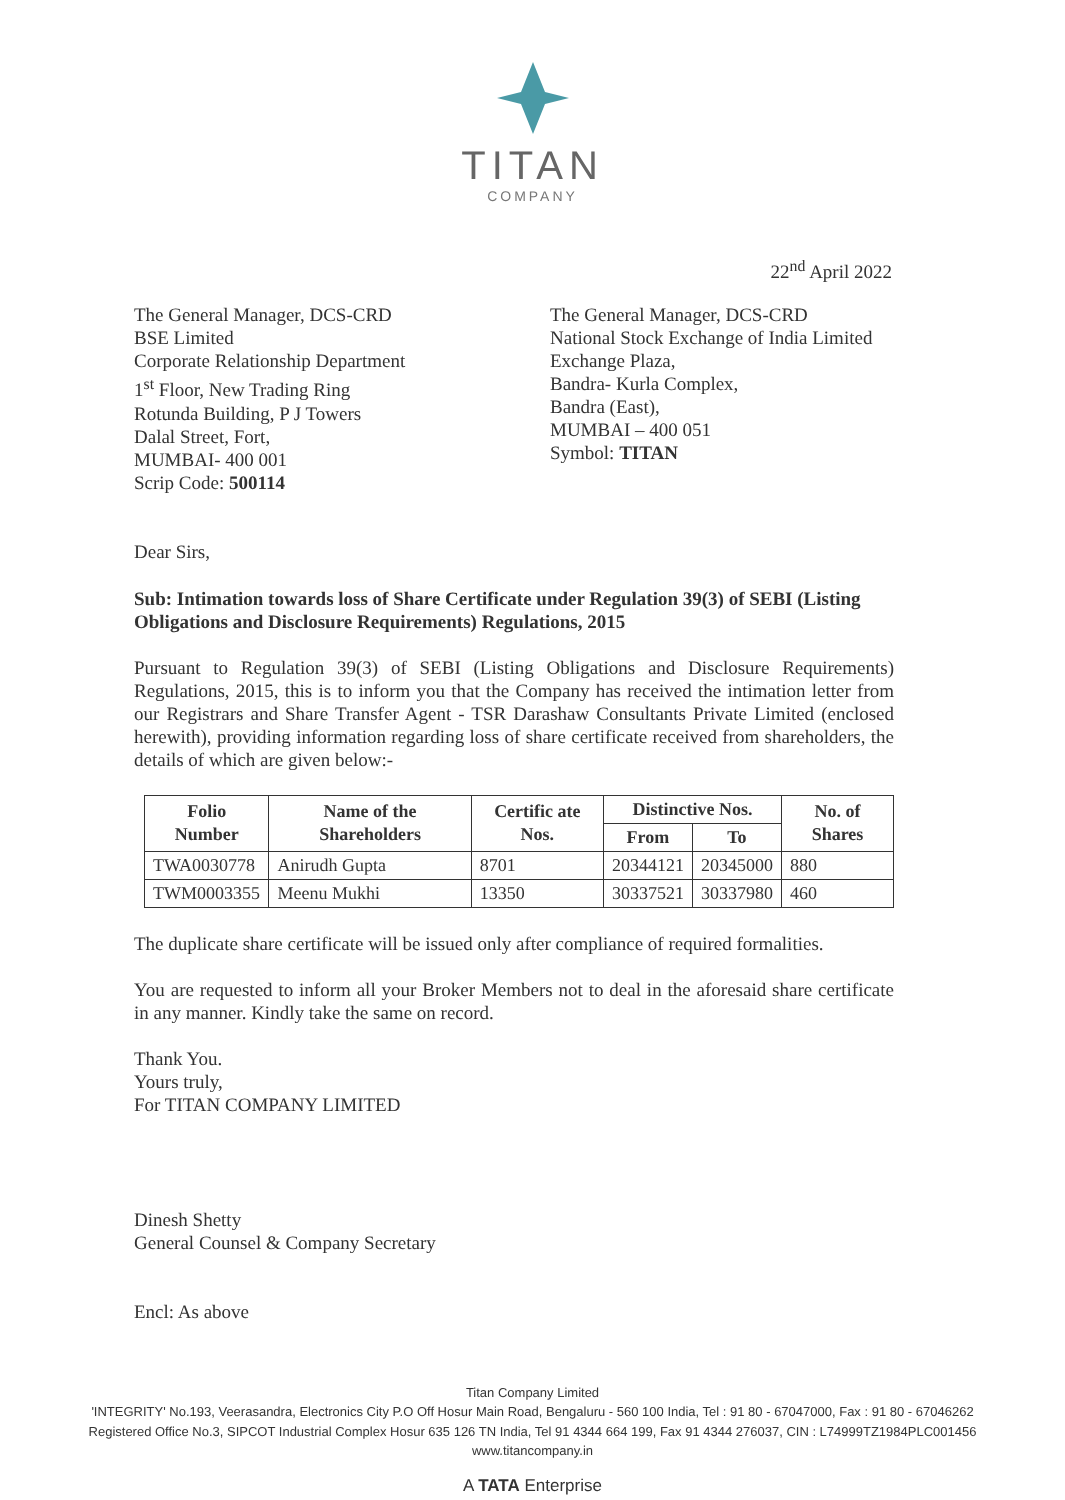TITAN
COMPANY
22<sup>nd</sup> April 2022
The General Manager, DCS-CRD
BSE Limited
Corporate Relationship Department
1<sup>st</sup> Floor, New Trading Ring
Rotunda Building, P J Towers
Dalal Street, Fort,
MUMBAI- 400 001
Scrip Code: 500114
The General Manager, DCS-CRD
National Stock Exchange of India Limited
Exchange Plaza,
Bandra- Kurla Complex,
Bandra (East),
MUMBAI – 400 051
Symbol: TITAN
Dear Sirs,
Sub: Intimation towards loss of Share Certificate under Regulation 39(3) of SEBI (Listing Obligations and Disclosure Requirements) Regulations, 2015
Pursuant to Regulation 39(3) of SEBI (Listing Obligations and Disclosure Requirements) Regulations, 2015, this is to inform you that the Company has received the intimation letter from our Registrars and Share Transfer Agent - TSR Darashaw Consultants Private Limited (enclosed herewith), providing information regarding loss of share certificate received from shareholders, the details of which are given below:-
| Folio Number | Name of the Shareholders | Certific ate Nos. | Distinctive Nos. | | No. of Shares |
| --- | --- | --- | --- | --- | --- |
| | | | From | To | |
| TWA0030778 | Anirudh Gupta | 8701 | 20344121 | 20345000 | 880 |
| TWM0003355 | Meenu Mukhi | 13350 | 30337521 | 30337980 | 460 |
The duplicate share certificate will be issued only after compliance of required formalities.
You are requested to inform all your Broker Members not to deal in the aforesaid share certificate in any manner. Kindly take the same on record.
Thank You.
Yours truly,
For TITAN COMPANY LIMITED
Dinesh Shetty
General Counsel & Company Secretary
Encl: As above
Titan Company Limited
'INTEGRITY' No.193, Veerasandra, Electronics City P.O Off Hosur Main Road, Bengaluru - 560 100 India, Tel : 91 80 - 67047000, Fax : 91 80 - 67046262
Registered Office No.3, SIPCOT Industrial Complex Hosur 635 126 TN India, Tel 91 4344 664 199, Fax 91 4344 276037, CIN : L74999TZ1984PLC001456
www.titancompany.in
A TATA Enterprise